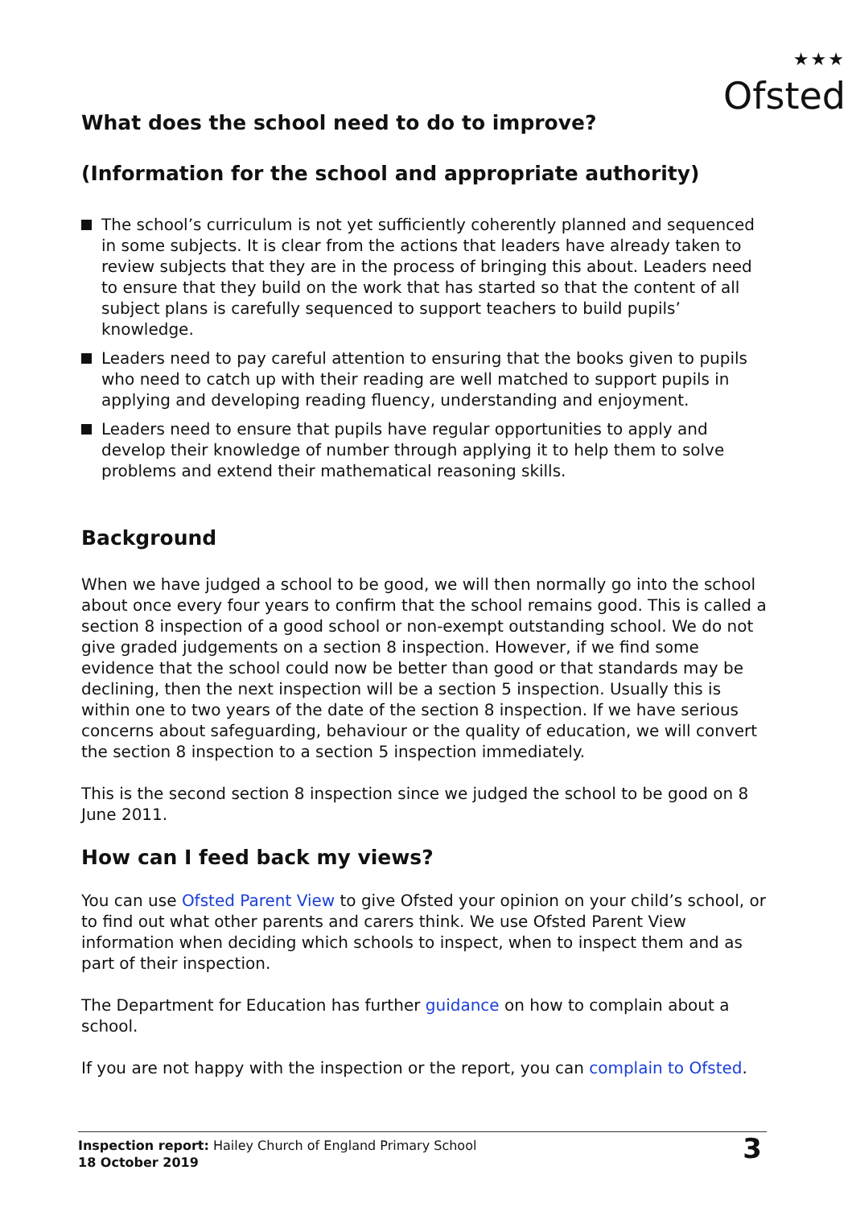★★★
Ofsted
What does the school need to do to improve?
(Information for the school and appropriate authority)
The school’s curriculum is not yet sufficiently coherently planned and sequenced in some subjects. It is clear from the actions that leaders have already taken to review subjects that they are in the process of bringing this about. Leaders need to ensure that they build on the work that has started so that the content of all subject plans is carefully sequenced to support teachers to build pupils’ knowledge.
Leaders need to pay careful attention to ensuring that the books given to pupils who need to catch up with their reading are well matched to support pupils in applying and developing reading fluency, understanding and enjoyment.
Leaders need to ensure that pupils have regular opportunities to apply and develop their knowledge of number through applying it to help them to solve problems and extend their mathematical reasoning skills.
Background
When we have judged a school to be good, we will then normally go into the school about once every four years to confirm that the school remains good. This is called a section 8 inspection of a good school or non-exempt outstanding school. We do not give graded judgements on a section 8 inspection. However, if we find some evidence that the school could now be better than good or that standards may be declining, then the next inspection will be a section 5 inspection. Usually this is within one to two years of the date of the section 8 inspection. If we have serious concerns about safeguarding, behaviour or the quality of education, we will convert the section 8 inspection to a section 5 inspection immediately.
This is the second section 8 inspection since we judged the school to be good on 8 June 2011.
How can I feed back my views?
You can use Ofsted Parent View to give Ofsted your opinion on your child’s school, or to find out what other parents and carers think. We use Ofsted Parent View information when deciding which schools to inspect, when to inspect them and as part of their inspection.
The Department for Education has further guidance on how to complain about a school.
If you are not happy with the inspection or the report, you can complain to Ofsted.
Inspection report: Hailey Church of England Primary School
18 October 2019
3